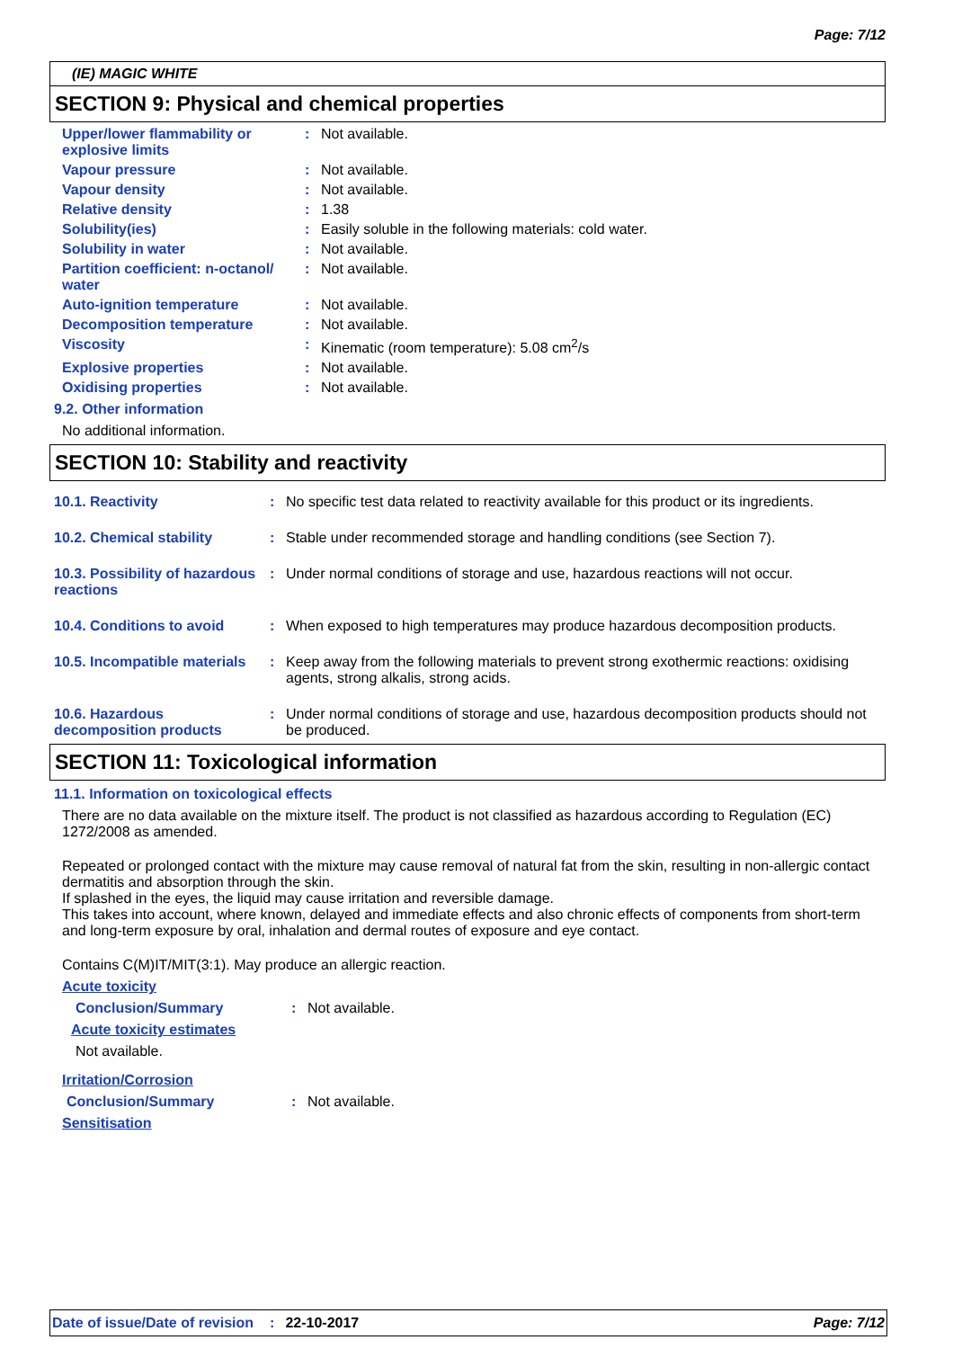Page: 7/12
(IE) MAGIC WHITE
SECTION 9: Physical and chemical properties
Upper/lower flammability or explosive limits
: Not available.
Vapour pressure : Not available.
Vapour density : Not available.
Relative density : 1.38
Solubility(ies) : Easily soluble in the following materials: cold water.
Solubility in water : Not available.
Partition coefficient: n-octanol/ water
: Not available.
Auto-ignition temperature : Not available.
Decomposition temperature : Not available.
Viscosity : Kinematic (room temperature): 5.08 cm<sup>2</sup>/s
Explosive properties : Not available.
Oxidising properties : Not available.
9.2. Other information
No additional information.
SECTION 10: Stability and reactivity
10.1. Reactivity : No specific test data related to reactivity available for this product or its ingredients.
10.2. Chemical stability : Stable under recommended storage and handling conditions (see Section 7).
10.3. Possibility of hazardous reactions
: Under normal conditions of storage and use, hazardous reactions will not occur.
10.4. Conditions to avoid : When exposed to high temperatures may produce hazardous decomposition products.
10.5. Incompatible materials
: Keep away from the following materials to prevent strong exothermic reactions: oxidising agents, strong alkalis, strong acids.
10.6. Hazardous decomposition products
: Under normal conditions of storage and use, hazardous decomposition products should not be produced.
SECTION 11: Toxicological information
11.1. Information on toxicological effects
There are no data available on the mixture itself. The product is not classified as hazardous according to Regulation (EC) 1272/2008 as amended.
Repeated or prolonged contact with the mixture may cause removal of natural fat from the skin, resulting in non-allergic contact dermatitis and absorption through the skin.
If splashed in the eyes, the liquid may cause irritation and reversible damage.
This takes into account, where known, delayed and immediate effects and also chronic effects of components from short-term and long-term exposure by oral, inhalation and dermal routes of exposure and eye contact.
Contains C(M)IT/MIT(3:1). May produce an allergic reaction.
Acute toxicity
Conclusion/Summary : Not available.
Acute toxicity estimates
Not available.
Irritation/Corrosion
Conclusion/Summary : Not available.
Sensitisation
Date of issue/Date of revision: 22-10-2017 Page: 7/12